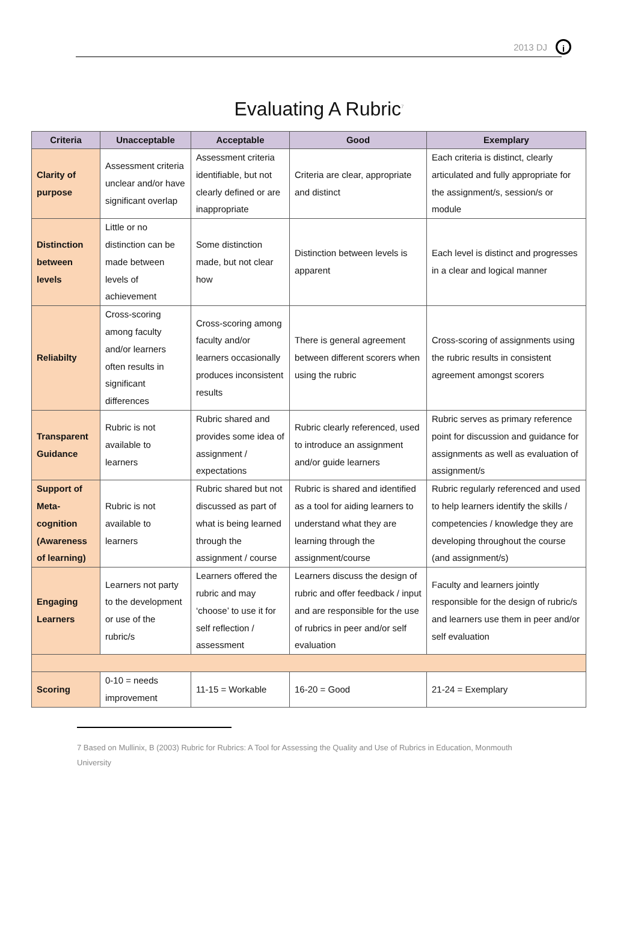2013 DJ i
Evaluating A Rubric<sup>7</sup>
| Criteria | Unacceptable | Acceptable | Good | Exemplary |
| --- | --- | --- | --- | --- |
| Clarity of purpose | Assessment criteria unclear and/or have significant overlap | Assessment criteria identifiable, but not clearly defined or are inappropriate | Criteria are clear, appropriate and distinct | Each criteria is distinct, clearly articulated and fully appropriate for the assignment/s, session/s or module |
| Distinction between levels | Little or no distinction can be made between levels of achievement | Some distinction made, but not clear how | Distinction between levels is apparent | Each level is distinct and progresses in a clear and logical manner |
| Reliabilty | Cross-scoring among faculty and/or learners often results in significant differences | Cross-scoring among faculty and/or learners occasionally produces inconsistent results | There is general agreement between different scorers when using the rubric | Cross-scoring of assignments using the rubric results in consistent agreement amongst scorers |
| Transparent Guidance | Rubric is not available to learners | Rubric shared and provides some idea of assignment / expectations | Rubric clearly referenced, used to introduce an assignment and/or guide learners | Rubric serves as primary reference point for discussion and guidance for assignments as well as evaluation of assignment/s |
| Support of Meta-cognition (Awareness of learning) | Rubric is not available to learners | Rubric shared but not discussed as part of what is being learned through the assignment / course | Rubric is shared and identified as a tool for aiding learners to understand what they are learning through the assignment/course | Rubric regularly referenced and used to help learners identify the skills / competencies / knowledge they are developing throughout the course (and assignment/s) |
| Engaging Learners | Learners not party to the development or use of the rubric/s | Learners offered the rubric and may ‘choose’ to use it for self reflection / assessment | Learners discuss the design of rubric and offer feedback / input and are responsible for the use of rubrics in peer and/or self evaluation | Faculty and learners jointly responsible for the design of rubric/s and learners use them in peer and/or self evaluation |
| Scoring | 0-10 = needs improvement | 11-15 = Workable | 16-20 = Good | 21-24 = Exemplary |
7 Based on Mullinix, B (2003) Rubric for Rubrics: A Tool for Assessing the Quality and Use of Rubrics in Education, Monmouth University